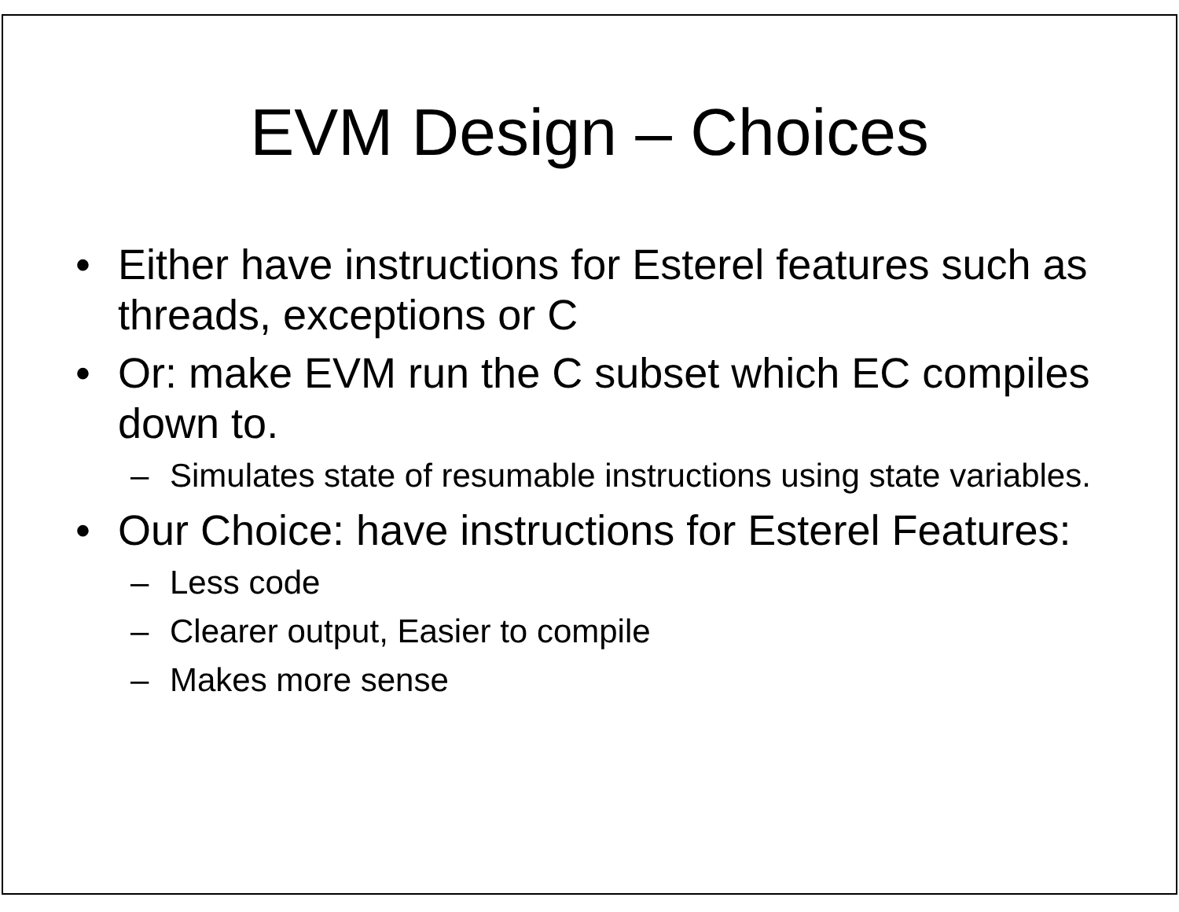EVM Design – Choices
• Either have instructions for Esterel features such as threads, exceptions or C
• Or: make EVM run the C subset which EC compiles down to.
– Simulates state of resumable instructions using state variables.
• Our Choice: have instructions for Esterel Features:
– Less code
– Clearer output, Easier to compile
– Makes more sense